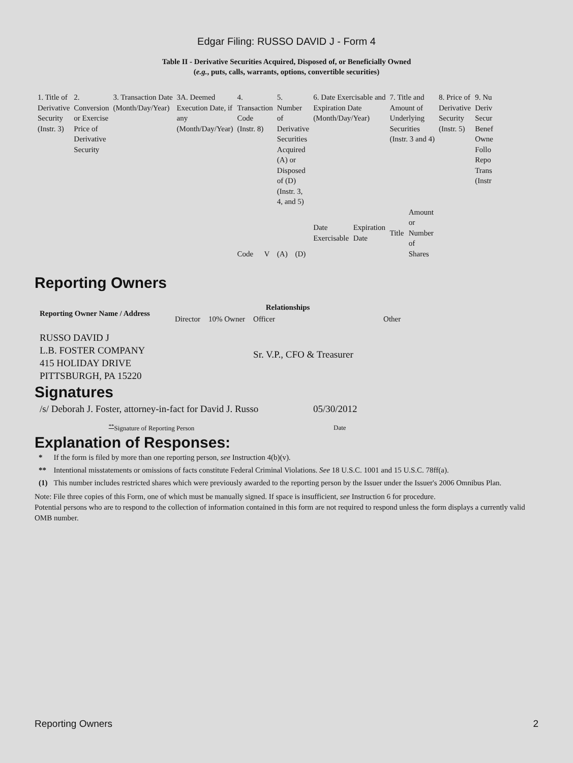Edgar Filing: RUSSO DAVID J - Form 4
Table II - Derivative Securities Acquired, Disposed of, or Beneficially Owned
(e.g., puts, calls, warrants, options, convertible securities)
| 1. Title of Derivative Security (Instr. 3) | 2. Conversion or Exercise Price of Derivative Security | 3. Transaction Date (Month/Day/Year) | 3A. Deemed Execution Date, if any (Month/Day/Year) | 4. Transaction Code (Instr. 8) | | 5. Number of Derivative Securities Acquired (A) or Disposed of (D) (Instr. 3, 4, and 5) | | 6. Date Exercisable and Expiration Date (Month/Day/Year) | | 7. Title and Amount of Underlying Securities (Instr. 3 and 4) | | 8. Price of Derivative Security (Instr. 5) | 9. Nu Deriv Secur Benef Owne Follo Repo Trans (Instr |
| --- | --- | --- | --- | --- | --- | --- | --- | --- | --- | --- | --- | --- | --- |
| | | | | Code | V | (A) | (D) | Date Exercisable | Expiration Date | Title | Amount or Number of Shares | | |
Reporting Owners
| Reporting Owner Name / Address | Relationships | | | |
| --- | --- | --- | --- | --- |
| | Director | 10% Owner | Officer | Other |
| RUSSO DAVID J L.B. FOSTER COMPANY 415 HOLIDAY DRIVE PITTSBURGH, PA 15220 | | | Sr. V.P., CFO & Treasurer | |
Signatures
| /s/ Deborah J. Foster, attorney-in-fact for David J. Russo | 05/30/2012 |
| <sup>**</sup> Signature of Reporting Person | Date |
Explanation of Responses:
| * | If the form is filed by more than one reporting person, see Instruction 4(b)(v). |
| ** | Intentional misstatements or omissions of facts constitute Federal Criminal Violations. See 18 U.S.C. 1001 and 15 U.S.C. 78ff(a). |
| (1) | This number includes restricted shares which were previously awarded to the reporting person by the Issuer under the Issuer's 2006 Omnibus Plan. |
Note: File three copies of this Form, one of which must be manually signed. If space is insufficient, see Instruction 6 for procedure.
Potential persons who are to respond to the collection of information contained in this form are not required to respond unless the form displays a currently valid OMB number.
Reporting Owners 2